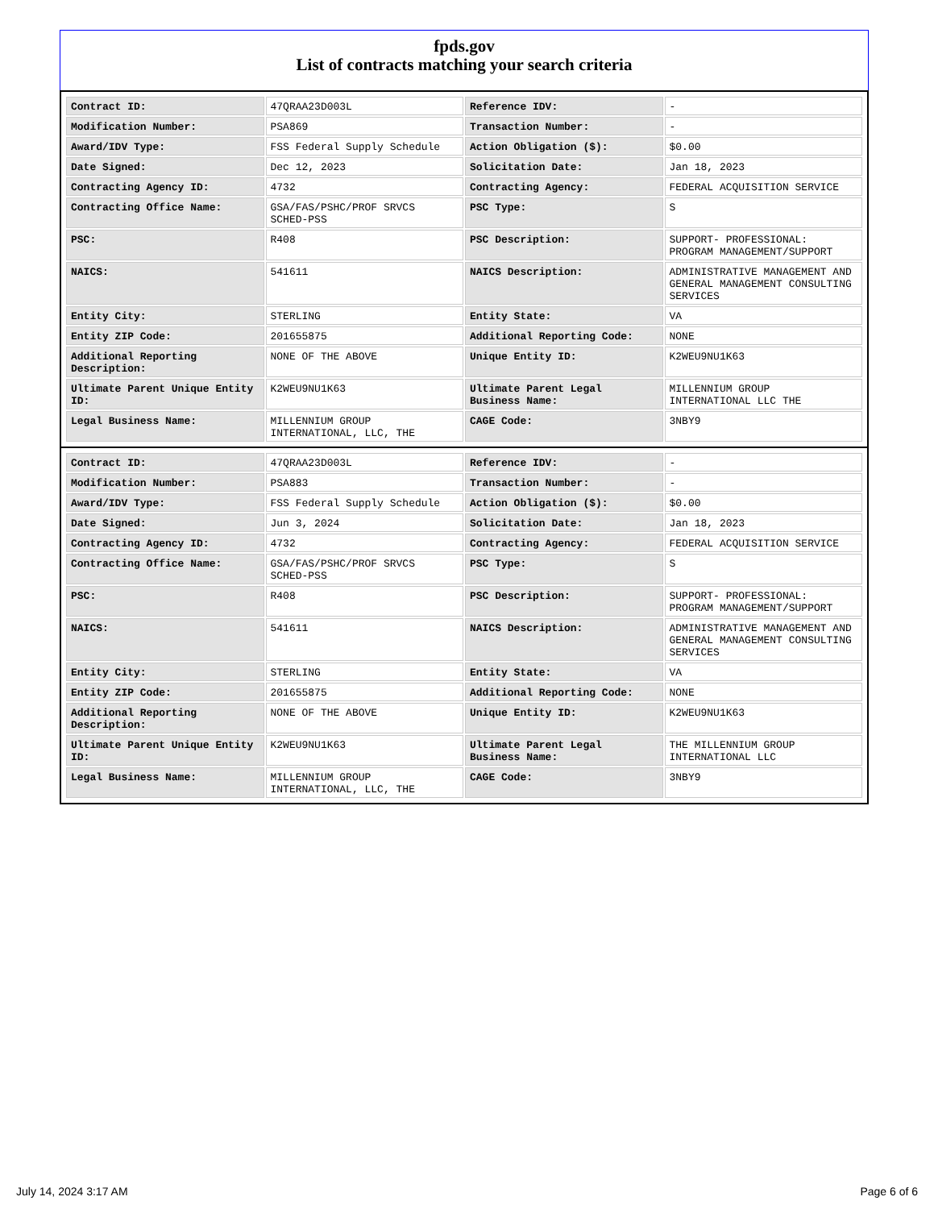fpds.gov
List of contracts matching your search criteria
| Contract ID: | 47QRAA23D003L | Reference IDV: | - |
| Modification Number: | PSA869 | Transaction Number: | - |
| Award/IDV Type: | FSS Federal Supply Schedule | Action Obligation ($): | $0.00 |
| Date Signed: | Dec 12, 2023 | Solicitation Date: | Jan 18, 2023 |
| Contracting Agency ID: | 4732 | Contracting Agency: | FEDERAL ACQUISITION SERVICE |
| Contracting Office Name: | GSA/FAS/PSHC/PROF SRVCS SCHED-PSS | PSC Type: | S |
| PSC: | R408 | PSC Description: | SUPPORT- PROFESSIONAL: PROGRAM MANAGEMENT/SUPPORT |
| NAICS: | 541611 | NAICS Description: | ADMINISTRATIVE MANAGEMENT AND GENERAL MANAGEMENT CONSULTING SERVICES |
| Entity City: | STERLING | Entity State: | VA |
| Entity ZIP Code: | 201655875 | Additional Reporting Code: | NONE |
| Additional Reporting Description: | NONE OF THE ABOVE | Unique Entity ID: | K2WEU9NU1K63 |
| Ultimate Parent Unique Entity ID: | K2WEU9NU1K63 | Ultimate Parent Legal Business Name: | MILLENNIUM GROUP INTERNATIONAL LLC THE |
| Legal Business Name: | MILLENNIUM GROUP INTERNATIONAL, LLC, THE | CAGE Code: | 3NBY9 |
| Contract ID: | 47QRAA23D003L | Reference IDV: | - |
| Modification Number: | PSA883 | Transaction Number: | - |
| Award/IDV Type: | FSS Federal Supply Schedule | Action Obligation ($): | $0.00 |
| Date Signed: | Jun 3, 2024 | Solicitation Date: | Jan 18, 2023 |
| Contracting Agency ID: | 4732 | Contracting Agency: | FEDERAL ACQUISITION SERVICE |
| Contracting Office Name: | GSA/FAS/PSHC/PROF SRVCS SCHED-PSS | PSC Type: | S |
| PSC: | R408 | PSC Description: | SUPPORT- PROFESSIONAL: PROGRAM MANAGEMENT/SUPPORT |
| NAICS: | 541611 | NAICS Description: | ADMINISTRATIVE MANAGEMENT AND GENERAL MANAGEMENT CONSULTING SERVICES |
| Entity City: | STERLING | Entity State: | VA |
| Entity ZIP Code: | 201655875 | Additional Reporting Code: | NONE |
| Additional Reporting Description: | NONE OF THE ABOVE | Unique Entity ID: | K2WEU9NU1K63 |
| Ultimate Parent Unique Entity ID: | K2WEU9NU1K63 | Ultimate Parent Legal Business Name: | THE MILLENNIUM GROUP INTERNATIONAL LLC |
| Legal Business Name: | MILLENNIUM GROUP INTERNATIONAL, LLC, THE | CAGE Code: | 3NBY9 |
July 14, 2024 3:17 AM Page 6 of 6